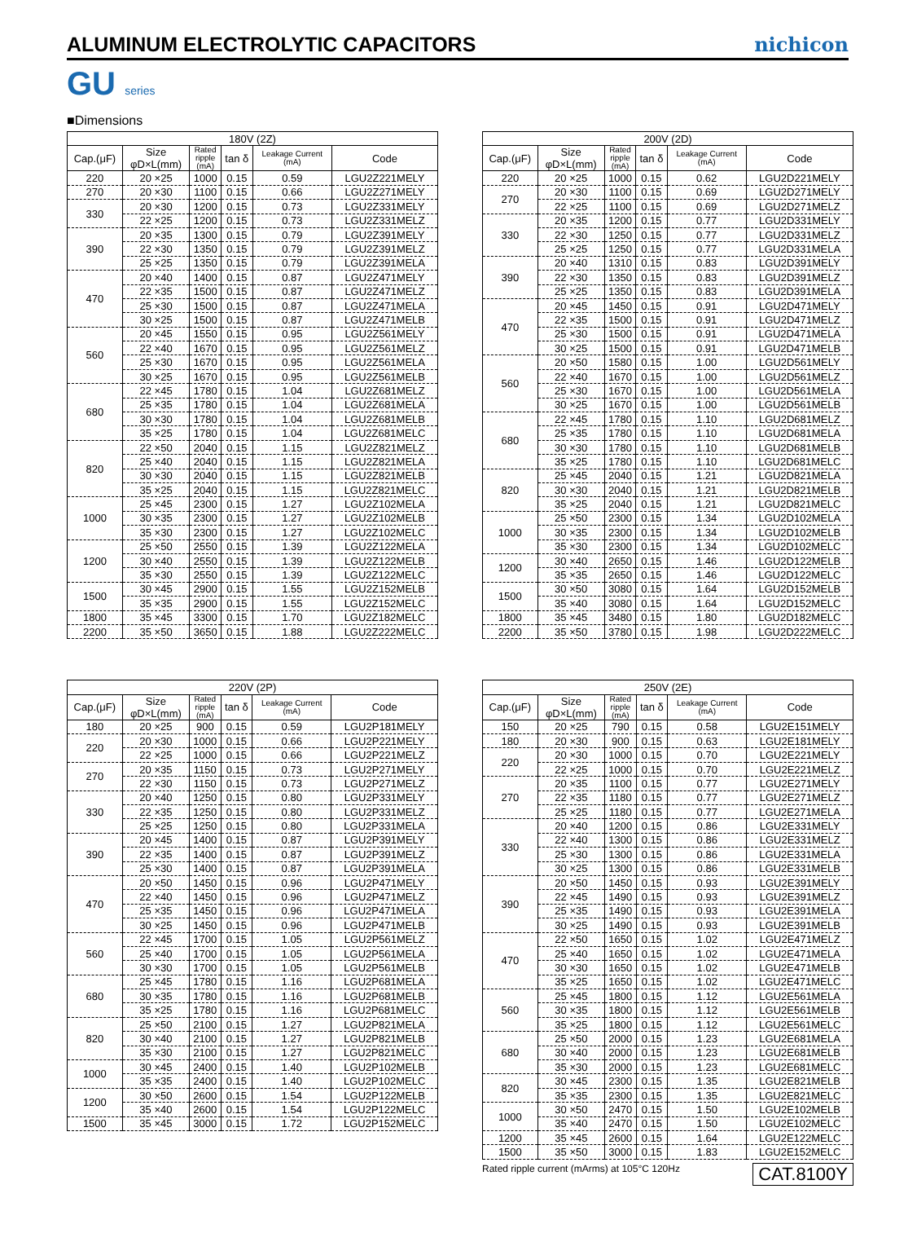ALUMINUM ELECTROLYTIC CAPACITORS
nichicon
GU series
■Dimensions
| 180V (2Z) | | | | | |
| --- | --- | --- | --- | --- | --- |
| Cap.(μF) | Size φD×L(mm) | Rated ripple (mA) | tan δ | Leakage Current (mA) | Code |
| 220 | 20 ×25 | 1000 | 0.15 | 0.59 | LGU2Z221MELY |
| 270 | 20 ×30 | 1100 | 0.15 | 0.66 | LGU2Z271MELY |
| 330 | 20 ×30 | 1200 | 0.15 | 0.73 | LGU2Z331MELY |
| | 22 ×25 | 1200 | 0.15 | 0.73 | LGU2Z331MELZ |
| 390 | 20 ×35 | 1300 | 0.15 | 0.79 | LGU2Z391MELY |
| | 22 ×30 | 1350 | 0.15 | 0.79 | LGU2Z391MELZ |
| | 25 ×25 | 1350 | 0.15 | 0.79 | LGU2Z391MELA |
| 470 | 20 ×40 | 1400 | 0.15 | 0.87 | LGU2Z471MELY |
| | 22 ×35 | 1500 | 0.15 | 0.87 | LGU2Z471MELZ |
| | 25 ×30 | 1500 | 0.15 | 0.87 | LGU2Z471MELA |
| | 30 ×25 | 1500 | 0.15 | 0.87 | LGU2Z471MELB |
| 560 | 20 ×45 | 1550 | 0.15 | 0.95 | LGU2Z561MELY |
| | 22 ×40 | 1670 | 0.15 | 0.95 | LGU2Z561MELZ |
| | 25 ×30 | 1670 | 0.15 | 0.95 | LGU2Z561MELA |
| | 30 ×25 | 1670 | 0.15 | 0.95 | LGU2Z561MELB |
| 680 | 22 ×45 | 1780 | 0.15 | 1.04 | LGU2Z681MELZ |
| | 25 ×35 | 1780 | 0.15 | 1.04 | LGU2Z681MELA |
| | 30 ×30 | 1780 | 0.15 | 1.04 | LGU2Z681MELB |
| | 35 ×25 | 1780 | 0.15 | 1.04 | LGU2Z681MELC |
| 820 | 22 ×50 | 2040 | 0.15 | 1.15 | LGU2Z821MELZ |
| | 25 ×40 | 2040 | 0.15 | 1.15 | LGU2Z821MELA |
| | 30 ×30 | 2040 | 0.15 | 1.15 | LGU2Z821MELB |
| | 35 ×25 | 2040 | 0.15 | 1.15 | LGU2Z821MELC |
| 1000 | 25 ×45 | 2300 | 0.15 | 1.27 | LGU2Z102MELA |
| | 30 ×35 | 2300 | 0.15 | 1.27 | LGU2Z102MELB |
| | 35 ×30 | 2300 | 0.15 | 1.27 | LGU2Z102MELC |
| 1200 | 25 ×50 | 2550 | 0.15 | 1.39 | LGU2Z122MELA |
| | 30 ×40 | 2550 | 0.15 | 1.39 | LGU2Z122MELB |
| | 35 ×30 | 2550 | 0.15 | 1.39 | LGU2Z122MELC |
| 1500 | 30 ×45 | 2900 | 0.15 | 1.55 | LGU2Z152MELB |
| | 35 ×35 | 2900 | 0.15 | 1.55 | LGU2Z152MELC |
| 1800 | 35 ×45 | 3300 | 0.15 | 1.70 | LGU2Z182MELC |
| 2200 | 35 ×50 | 3650 | 0.15 | 1.88 | LGU2Z222MELC |
| 200V (2D) | | | | | |
| --- | --- | --- | --- | --- | --- |
| Cap.(μF) | Size φD×L(mm) | Rated ripple (mA) | tan δ | Leakage Current (mA) | Code |
| 220 | 20 ×25 | 1000 | 0.15 | 0.62 | LGU2D221MELY |
| 270 | 20 ×30 | 1100 | 0.15 | 0.69 | LGU2D271MELY |
| | 22 ×25 | 1100 | 0.15 | 0.69 | LGU2D271MELZ |
| 330 | 20 ×35 | 1200 | 0.15 | 0.77 | LGU2D331MELY |
| | 22 ×30 | 1250 | 0.15 | 0.77 | LGU2D331MELZ |
| | 25 ×25 | 1250 | 0.15 | 0.77 | LGU2D331MELA |
| 390 | 20 ×40 | 1310 | 0.15 | 0.83 | LGU2D391MELY |
| | 22 ×30 | 1350 | 0.15 | 0.83 | LGU2D391MELZ |
| | 25 ×25 | 1350 | 0.15 | 0.83 | LGU2D391MELA |
| 470 | 20 ×45 | 1450 | 0.15 | 0.91 | LGU2D471MELY |
| | 22 ×35 | 1500 | 0.15 | 0.91 | LGU2D471MELZ |
| | 25 ×30 | 1500 | 0.15 | 0.91 | LGU2D471MELA |
| | 30 ×25 | 1500 | 0.15 | 0.91 | LGU2D471MELB |
| 560 | 20 ×50 | 1580 | 0.15 | 1.00 | LGU2D561MELY |
| | 22 ×40 | 1670 | 0.15 | 1.00 | LGU2D561MELZ |
| | 25 ×30 | 1670 | 0.15 | 1.00 | LGU2D561MELA |
| | 30 ×25 | 1670 | 0.15 | 1.00 | LGU2D561MELB |
| 680 | 22 ×45 | 1780 | 0.15 | 1.10 | LGU2D681MELZ |
| | 25 ×35 | 1780 | 0.15 | 1.10 | LGU2D681MELA |
| | 30 ×30 | 1780 | 0.15 | 1.10 | LGU2D681MELB |
| | 35 ×25 | 1780 | 0.15 | 1.10 | LGU2D681MELC |
| 820 | 25 ×45 | 2040 | 0.15 | 1.21 | LGU2D821MELA |
| | 30 ×30 | 2040 | 0.15 | 1.21 | LGU2D821MELB |
| | 35 ×25 | 2040 | 0.15 | 1.21 | LGU2D821MELC |
| 1000 | 25 ×50 | 2300 | 0.15 | 1.34 | LGU2D102MELA |
| | 30 ×35 | 2300 | 0.15 | 1.34 | LGU2D102MELB |
| | 35 ×30 | 2300 | 0.15 | 1.34 | LGU2D102MELC |
| 1200 | 30 ×40 | 2650 | 0.15 | 1.46 | LGU2D122MELB |
| | 35 ×35 | 2650 | 0.15 | 1.46 | LGU2D122MELC |
| 1500 | 30 ×50 | 3080 | 0.15 | 1.64 | LGU2D152MELB |
| | 35 ×40 | 3080 | 0.15 | 1.64 | LGU2D152MELC |
| 1800 | 35 ×45 | 3480 | 0.15 | 1.80 | LGU2D182MELC |
| 2200 | 35 ×50 | 3780 | 0.15 | 1.98 | LGU2D222MELC |
| 220V (2P) | | | | | |
| --- | --- | --- | --- | --- | --- |
| Cap.(μF) | Size φD×L(mm) | Rated ripple (mA) | tan δ | Leakage Current (mA) | Code |
| 180 | 20 ×25 | 900 | 0.15 | 0.59 | LGU2P181MELY |
| 220 | 20 ×30 | 1000 | 0.15 | 0.66 | LGU2P221MELY |
| | 22 ×25 | 1000 | 0.15 | 0.66 | LGU2P221MELZ |
| 270 | 20 ×35 | 1150 | 0.15 | 0.73 | LGU2P271MELY |
| | 22 ×30 | 1150 | 0.15 | 0.73 | LGU2P271MELZ |
| 330 | 20 ×40 | 1250 | 0.15 | 0.80 | LGU2P331MELY |
| | 22 ×35 | 1250 | 0.15 | 0.80 | LGU2P331MELZ |
| | 25 ×25 | 1250 | 0.15 | 0.80 | LGU2P331MELA |
| 390 | 20 ×45 | 1400 | 0.15 | 0.87 | LGU2P391MELY |
| | 22 ×35 | 1400 | 0.15 | 0.87 | LGU2P391MELZ |
| | 25 ×30 | 1400 | 0.15 | 0.87 | LGU2P391MELA |
| 470 | 20 ×50 | 1450 | 0.15 | 0.96 | LGU2P471MELY |
| | 22 ×40 | 1450 | 0.15 | 0.96 | LGU2P471MELZ |
| | 25 ×35 | 1450 | 0.15 | 0.96 | LGU2P471MELA |
| | 30 ×25 | 1450 | 0.15 | 0.96 | LGU2P471MELB |
| 560 | 22 ×45 | 1700 | 0.15 | 1.05 | LGU2P561MELZ |
| | 25 ×40 | 1700 | 0.15 | 1.05 | LGU2P561MELA |
| | 30 ×30 | 1700 | 0.15 | 1.05 | LGU2P561MELB |
| 680 | 25 ×45 | 1780 | 0.15 | 1.16 | LGU2P681MELA |
| | 30 ×35 | 1780 | 0.15 | 1.16 | LGU2P681MELB |
| | 35 ×25 | 1780 | 0.15 | 1.16 | LGU2P681MELC |
| 820 | 25 ×50 | 2100 | 0.15 | 1.27 | LGU2P821MELA |
| | 30 ×40 | 2100 | 0.15 | 1.27 | LGU2P821MELB |
| | 35 ×30 | 2100 | 0.15 | 1.27 | LGU2P821MELC |
| 1000 | 30 ×45 | 2400 | 0.15 | 1.40 | LGU2P102MELB |
| | 35 ×35 | 2400 | 0.15 | 1.40 | LGU2P102MELC |
| 1200 | 30 ×50 | 2600 | 0.15 | 1.54 | LGU2P122MELB |
| | 35 ×40 | 2600 | 0.15 | 1.54 | LGU2P122MELC |
| 1500 | 35 ×45 | 3000 | 0.15 | 1.72 | LGU2P152MELC |
| 250V (2E) | | | | | |
| --- | --- | --- | --- | --- | --- |
| Cap.(μF) | Size φD×L(mm) | Rated ripple (mA) | tan δ | Leakage Current (mA) | Code |
| 150 | 20 ×25 | 790 | 0.15 | 0.58 | LGU2E151MELY |
| 180 | 20 ×30 | 900 | 0.15 | 0.63 | LGU2E181MELY |
| 220 | 20 ×30 | 1000 | 0.15 | 0.70 | LGU2E221MELY |
| | 22 ×25 | 1000 | 0.15 | 0.70 | LGU2E221MELZ |
| 270 | 20 ×35 | 1100 | 0.15 | 0.77 | LGU2E271MELY |
| | 22 ×35 | 1180 | 0.15 | 0.77 | LGU2E271MELZ |
| | 25 ×25 | 1180 | 0.15 | 0.77 | LGU2E271MELA |
| 330 | 20 ×40 | 1200 | 0.15 | 0.86 | LGU2E331MELY |
| | 22 ×40 | 1300 | 0.15 | 0.86 | LGU2E331MELZ |
| | 25 ×30 | 1300 | 0.15 | 0.86 | LGU2E331MELA |
| | 30 ×25 | 1300 | 0.15 | 0.86 | LGU2E331MELB |
| 390 | 20 ×50 | 1450 | 0.15 | 0.93 | LGU2E391MELY |
| | 22 ×45 | 1490 | 0.15 | 0.93 | LGU2E391MELZ |
| | 25 ×35 | 1490 | 0.15 | 0.93 | LGU2E391MELA |
| | 30 ×25 | 1490 | 0.15 | 0.93 | LGU2E391MELB |
| 470 | 22 ×50 | 1650 | 0.15 | 1.02 | LGU2E471MELZ |
| | 25 ×40 | 1650 | 0.15 | 1.02 | LGU2E471MELA |
| | 30 ×30 | 1650 | 0.15 | 1.02 | LGU2E471MELB |
| | 35 ×25 | 1650 | 0.15 | 1.02 | LGU2E471MELC |
| 560 | 25 ×45 | 1800 | 0.15 | 1.12 | LGU2E561MELA |
| | 30 ×35 | 1800 | 0.15 | 1.12 | LGU2E561MELB |
| | 35 ×25 | 1800 | 0.15 | 1.12 | LGU2E561MELC |
| 680 | 25 ×50 | 2000 | 0.15 | 1.23 | LGU2E681MELA |
| | 30 ×40 | 2000 | 0.15 | 1.23 | LGU2E681MELB |
| | 35 ×30 | 2000 | 0.15 | 1.23 | LGU2E681MELC |
| 820 | 30 ×45 | 2300 | 0.15 | 1.35 | LGU2E821MELB |
| | 35 ×35 | 2300 | 0.15 | 1.35 | LGU2E821MELC |
| 1000 | 30 ×50 | 2470 | 0.15 | 1.50 | LGU2E102MELB |
| | 35 ×40 | 2470 | 0.15 | 1.50 | LGU2E102MELC |
| 1200 | 35 ×45 | 2600 | 0.15 | 1.64 | LGU2E122MELC |
| 1500 | 35 ×50 | 3000 | 0.15 | 1.83 | LGU2E152MELC |
Rated ripple current (mArms) at 105°C 120Hz CAT.8100Y